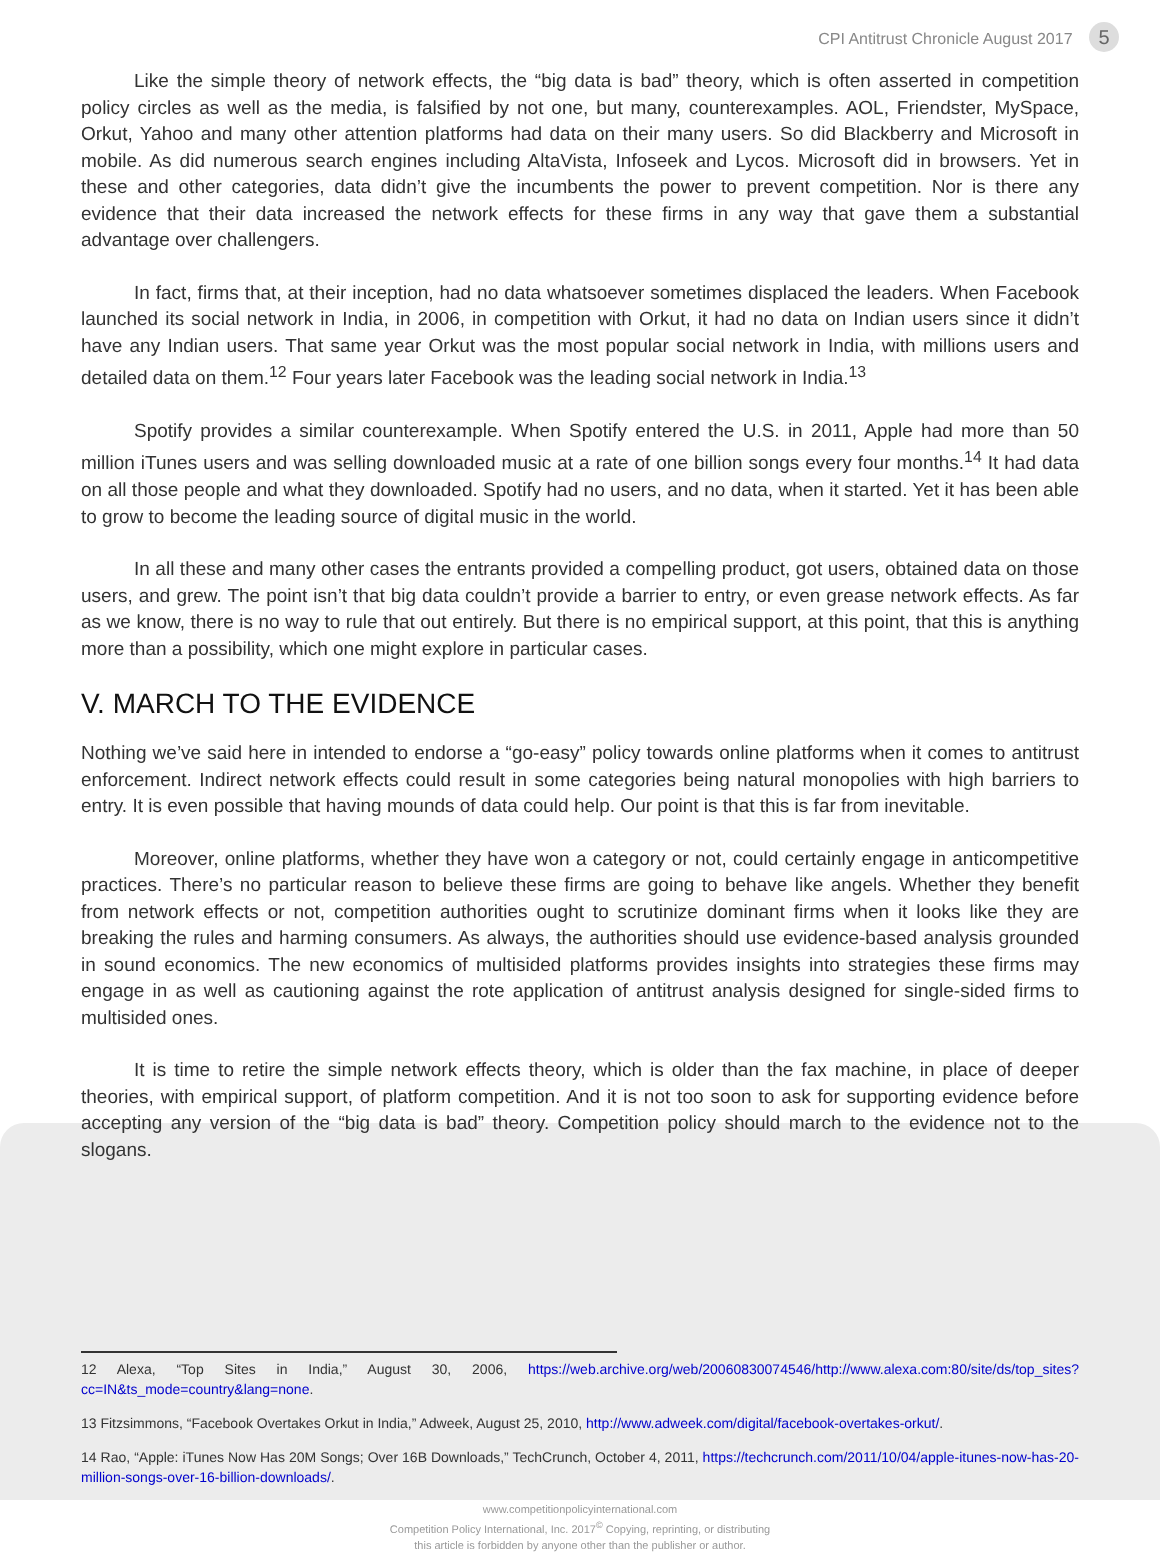CPI Antitrust Chronicle August 2017 5
Like the simple theory of network effects, the “big data is bad” theory, which is often asserted in competition policy circles as well as the media, is falsified by not one, but many, counterexamples. AOL, Friendster, MySpace, Orkut, Yahoo and many other attention platforms had data on their many users. So did Blackberry and Microsoft in mobile. As did numerous search engines including AltaVista, Infoseek and Lycos. Microsoft did in browsers. Yet in these and other categories, data didn’t give the incumbents the power to prevent competition. Nor is there any evidence that their data increased the network effects for these firms in any way that gave them a substantial advantage over challengers.
In fact, firms that, at their inception, had no data whatsoever sometimes displaced the leaders. When Facebook launched its social network in India, in 2006, in competition with Orkut, it had no data on Indian users since it didn’t have any Indian users. That same year Orkut was the most popular social network in India, with millions users and detailed data on them.<sup>12</sup> Four years later Facebook was the leading social network in India.<sup>13</sup>
Spotify provides a similar counterexample. When Spotify entered the U.S. in 2011, Apple had more than 50 million iTunes users and was selling downloaded music at a rate of one billion songs every four months.<sup>14</sup> It had data on all those people and what they downloaded. Spotify had no users, and no data, when it started. Yet it has been able to grow to become the leading source of digital music in the world.
In all these and many other cases the entrants provided a compelling product, got users, obtained data on those users, and grew. The point isn’t that big data couldn’t provide a barrier to entry, or even grease network effects. As far as we know, there is no way to rule that out entirely. But there is no empirical support, at this point, that this is anything more than a possibility, which one might explore in particular cases.
V. MARCH TO THE EVIDENCE
Nothing we’ve said here in intended to endorse a “go-easy” policy towards online platforms when it comes to antitrust enforcement. Indirect network effects could result in some categories being natural monopolies with high barriers to entry. It is even possible that having mounds of data could help. Our point is that this is far from inevitable.
Moreover, online platforms, whether they have won a category or not, could certainly engage in anticompetitive practices. There’s no particular reason to believe these firms are going to behave like angels. Whether they benefit from network effects or not, competition authorities ought to scrutinize dominant firms when it looks like they are breaking the rules and harming consumers. As always, the authorities should use evidence-based analysis grounded in sound economics. The new economics of multisided platforms provides insights into strategies these firms may engage in as well as cautioning against the rote application of antitrust analysis designed for single-sided firms to multisided ones.
It is time to retire the simple network effects theory, which is older than the fax machine, in place of deeper theories, with empirical support, of platform competition. And it is not too soon to ask for supporting evidence before accepting any version of the “big data is bad” theory. Competition policy should march to the evidence not to the slogans.
12 Alexa, “Top Sites in India,” August 30, 2006, https://web.archive.org/web/20060830074546/http://www.alexa.com:80/site/ds/top_sites?cc=IN&ts_mode=country&lang=none.
13 Fitzsimmons, “Facebook Overtakes Orkut in India,” Adweek, August 25, 2010, http://www.adweek.com/digital/facebook-overtakes-orkut/.
14 Rao, “Apple: iTunes Now Has 20M Songs; Over 16B Downloads,” TechCrunch, October 4, 2011, https://techcrunch.com/2011/10/04/apple-itunes-now-has-20-million-songs-over-16-billion-downloads/.
www.competitionpolicyinternational.com
Competition Policy International, Inc. 2017<sup>©</sup> Copying, reprinting, or distributing
this article is forbidden by anyone other than the publisher or author.